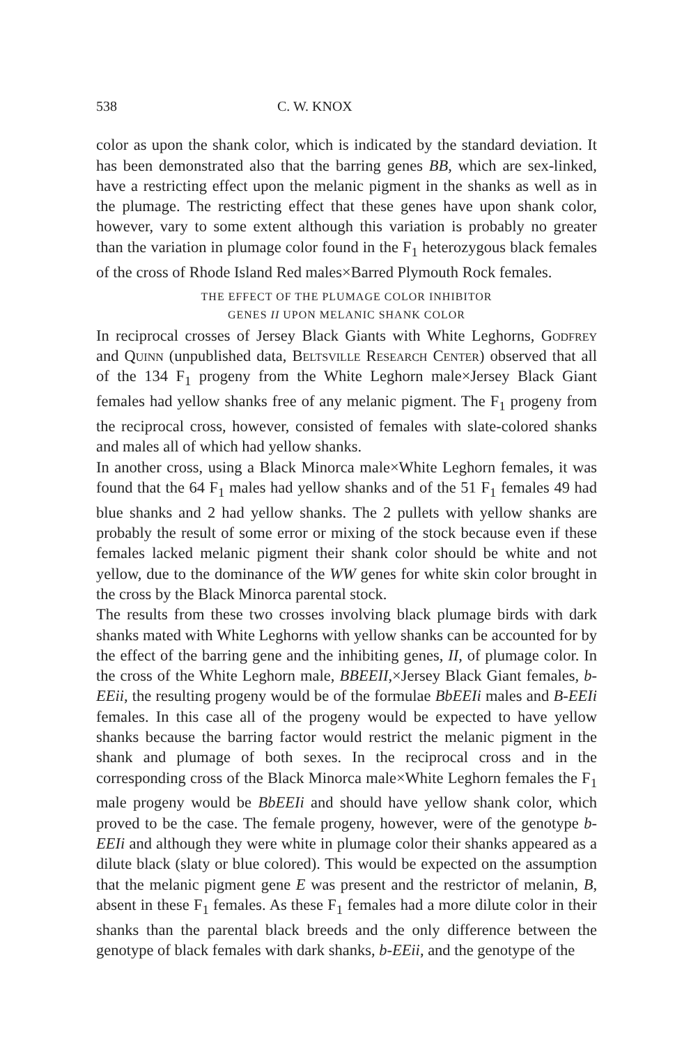538 C. W. KNOX
color as upon the shank color, which is indicated by the standard deviation. It has been demonstrated also that the barring genes BB, which are sex-linked, have a restricting effect upon the melanic pigment in the shanks as well as in the plumage. The restricting effect that these genes have upon shank color, however, vary to some extent although this variation is probably no greater than the variation in plumage color found in the F<sub>1</sub> heterozygous black females of the cross of Rhode Island Red males×Barred Plymouth Rock females.
THE EFFECT OF THE PLUMAGE COLOR INHIBITOR
GENES II UPON MELANIC SHANK COLOR
In reciprocal crosses of Jersey Black Giants with White Leghorns, Godfrey and Quinn (unpublished data, Beltsville Research Center) observed that all of the 134 F<sub>1</sub> progeny from the White Leghorn male×Jersey Black Giant females had yellow shanks free of any melanic pigment. The F<sub>1</sub> progeny from the reciprocal cross, however, consisted of females with slate-colored shanks and males all of which had yellow shanks.
In another cross, using a Black Minorca male×White Leghorn females, it was found that the 64 F<sub>1</sub> males had yellow shanks and of the 51 F<sub>1</sub> females 49 had blue shanks and 2 had yellow shanks. The 2 pullets with yellow shanks are probably the result of some error or mixing of the stock because even if these females lacked melanic pigment their shank color should be white and not yellow, due to the dominance of the WW genes for white skin color brought in the cross by the Black Minorca parental stock.
The results from these two crosses involving black plumage birds with dark shanks mated with White Leghorns with yellow shanks can be accounted for by the effect of the barring gene and the inhibiting genes, II, of plumage color. In the cross of the White Leghorn male, BBEEII,×Jersey Black Giant females, b-EEii, the resulting progeny would be of the formulae BbEEIi males and B-EEIi females. In this case all of the progeny would be expected to have yellow shanks because the barring factor would restrict the melanic pigment in the shank and plumage of both sexes. In the reciprocal cross and in the corresponding cross of the Black Minorca male×White Leghorn females the F<sub>1</sub> male progeny would be BbEEIi and should have yellow shank color, which proved to be the case. The female progeny, however, were of the genotype b-EEIi and although they were white in plumage color their shanks appeared as a dilute black (slaty or blue colored). This would be expected on the assumption that the melanic pigment gene E was present and the restrictor of melanin, B, absent in these F<sub>1</sub> females. As these F<sub>1</sub> females had a more dilute color in their shanks than the parental black breeds and the only difference between the genotype of black females with dark shanks, b-EEii, and the genotype of the